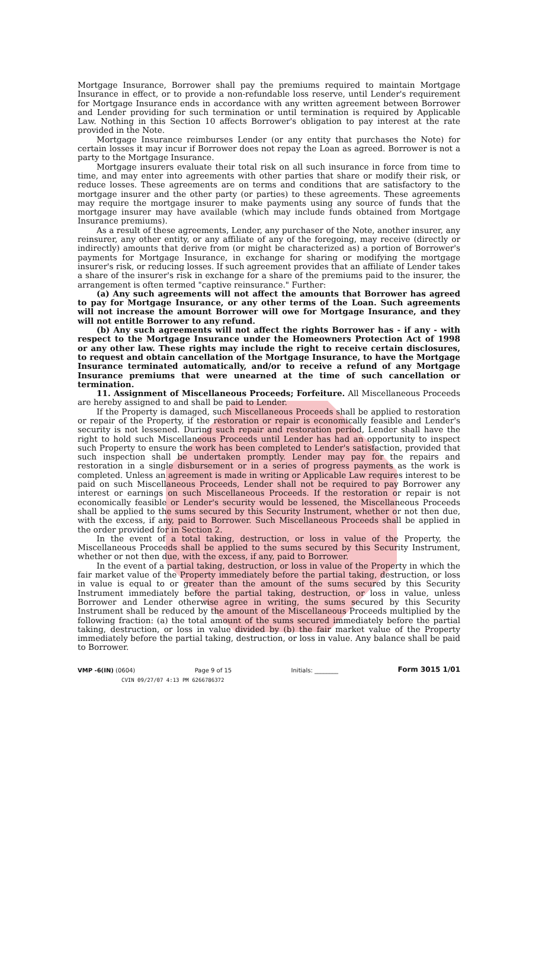Mortgage Insurance, Borrower shall pay the premiums required to maintain Mortgage Insurance in effect, or to provide a non-refundable loss reserve, until Lender's requirement for Mortgage Insurance ends in accordance with any written agreement between Borrower and Lender providing for such termination or until termination is required by Applicable Law. Nothing in this Section 10 affects Borrower's obligation to pay interest at the rate provided in the Note.
Mortgage Insurance reimburses Lender (or any entity that purchases the Note) for certain losses it may incur if Borrower does not repay the Loan as agreed. Borrower is not a party to the Mortgage Insurance.
Mortgage insurers evaluate their total risk on all such insurance in force from time to time, and may enter into agreements with other parties that share or modify their risk, or reduce losses. These agreements are on terms and conditions that are satisfactory to the mortgage insurer and the other party (or parties) to these agreements. These agreements may require the mortgage insurer to make payments using any source of funds that the mortgage insurer may have available (which may include funds obtained from Mortgage Insurance premiums).
As a result of these agreements, Lender, any purchaser of the Note, another insurer, any reinsurer, any other entity, or any affiliate of any of the foregoing, may receive (directly or indirectly) amounts that derive from (or might be characterized as) a portion of Borrower's payments for Mortgage Insurance, in exchange for sharing or modifying the mortgage insurer's risk, or reducing losses. If such agreement provides that an affiliate of Lender takes a share of the insurer's risk in exchange for a share of the premiums paid to the insurer, the arrangement is often termed "captive reinsurance." Further:
(a) Any such agreements will not affect the amounts that Borrower has agreed to pay for Mortgage Insurance, or any other terms of the Loan. Such agreements will not increase the amount Borrower will owe for Mortgage Insurance, and they will not entitle Borrower to any refund.
(b) Any such agreements will not affect the rights Borrower has - if any - with respect to the Mortgage Insurance under the Homeowners Protection Act of 1998 or any other law. These rights may include the right to receive certain disclosures, to request and obtain cancellation of the Mortgage Insurance, to have the Mortgage Insurance terminated automatically, and/or to receive a refund of any Mortgage Insurance premiums that were unearned at the time of such cancellation or termination.
11. Assignment of Miscellaneous Proceeds; Forfeiture. All Miscellaneous Proceeds are hereby assigned to and shall be paid to Lender.
If the Property is damaged, such Miscellaneous Proceeds shall be applied to restoration or repair of the Property, if the restoration or repair is economically feasible and Lender's security is not lessened. During such repair and restoration period, Lender shall have the right to hold such Miscellaneous Proceeds until Lender has had an opportunity to inspect such Property to ensure the work has been completed to Lender's satisfaction, provided that such inspection shall be undertaken promptly. Lender may pay for the repairs and restoration in a single disbursement or in a series of progress payments as the work is completed. Unless an agreement is made in writing or Applicable Law requires interest to be paid on such Miscellaneous Proceeds, Lender shall not be required to pay Borrower any interest or earnings on such Miscellaneous Proceeds. If the restoration or repair is not economically feasible or Lender's security would be lessened, the Miscellaneous Proceeds shall be applied to the sums secured by this Security Instrument, whether or not then due, with the excess, if any, paid to Borrower. Such Miscellaneous Proceeds shall be applied in the order provided for in Section 2.
In the event of a total taking, destruction, or loss in value of the Property, the Miscellaneous Proceeds shall be applied to the sums secured by this Security Instrument, whether or not then due, with the excess, if any, paid to Borrower.
In the event of a partial taking, destruction, or loss in value of the Property in which the fair market value of the Property immediately before the partial taking, destruction, or loss in value is equal to or greater than the amount of the sums secured by this Security Instrument immediately before the partial taking, destruction, or loss in value, unless Borrower and Lender otherwise agree in writing, the sums secured by this Security Instrument shall be reduced by the amount of the Miscellaneous Proceeds multiplied by the following fraction: (a) the total amount of the sums secured immediately before the partial taking, destruction, or loss in value divided by (b) the fair market value of the Property immediately before the partial taking, destruction, or loss in value. Any balance shall be paid to Borrower.
VMP -6(IN) (0604) Page 9 of 15 Initials: ________ Form 3015 1/01
CVIN 09/27/07 4:13 PM 6266786372